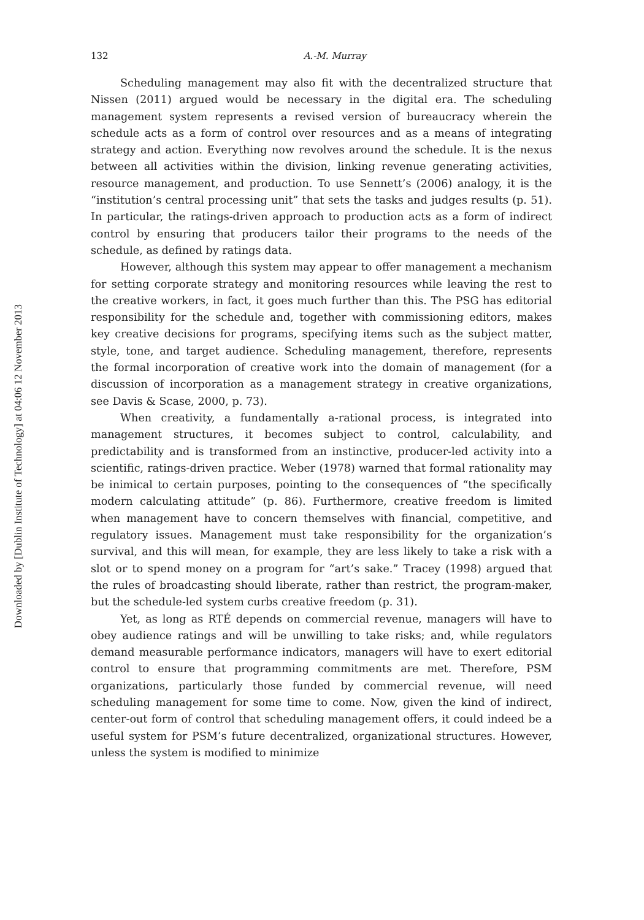Downloaded by [Dublin Institute of Technology] at 04:06 12 November 2013
132 A.-M. Murray
Scheduling management may also fit with the decentralized structure that Nissen (2011) argued would be necessary in the digital era. The scheduling management system represents a revised version of bureaucracy wherein the schedule acts as a form of control over resources and as a means of integrating strategy and action. Everything now revolves around the schedule. It is the nexus between all activities within the division, linking revenue generating activities, resource management, and production. To use Sennett’s (2006) analogy, it is the “institution’s central processing unit” that sets the tasks and judges results (p. 51). In particular, the ratings-driven approach to production acts as a form of indirect control by ensuring that producers tailor their programs to the needs of the schedule, as defined by ratings data.
However, although this system may appear to offer management a mechanism for setting corporate strategy and monitoring resources while leaving the rest to the creative workers, in fact, it goes much further than this. The PSG has editorial responsibility for the schedule and, together with commissioning editors, makes key creative decisions for programs, specifying items such as the subject matter, style, tone, and target audience. Scheduling management, therefore, represents the formal incorporation of creative work into the domain of management (for a discussion of incorporation as a management strategy in creative organizations, see Davis & Scase, 2000, p. 73).
When creativity, a fundamentally a-rational process, is integrated into management structures, it becomes subject to control, calculability, and predictability and is transformed from an instinctive, producer-led activity into a scientific, ratings-driven practice. Weber (1978) warned that formal rationality may be inimical to certain purposes, pointing to the consequences of “the specifically modern calculating attitude” (p. 86). Furthermore, creative freedom is limited when management have to concern themselves with financial, competitive, and regulatory issues. Management must take responsibility for the organization’s survival, and this will mean, for example, they are less likely to take a risk with a slot or to spend money on a program for “art’s sake.” Tracey (1998) argued that the rules of broadcasting should liberate, rather than restrict, the program-maker, but the schedule-led system curbs creative freedom (p. 31).
Yet, as long as RTÉ depends on commercial revenue, managers will have to obey audience ratings and will be unwilling to take risks; and, while regulators demand measurable performance indicators, managers will have to exert editorial control to ensure that programming commitments are met. Therefore, PSM organizations, particularly those funded by commercial revenue, will need scheduling management for some time to come. Now, given the kind of indirect, center-out form of control that scheduling management offers, it could indeed be a useful system for PSM’s future decentralized, organizational structures. However, unless the system is modified to minimize